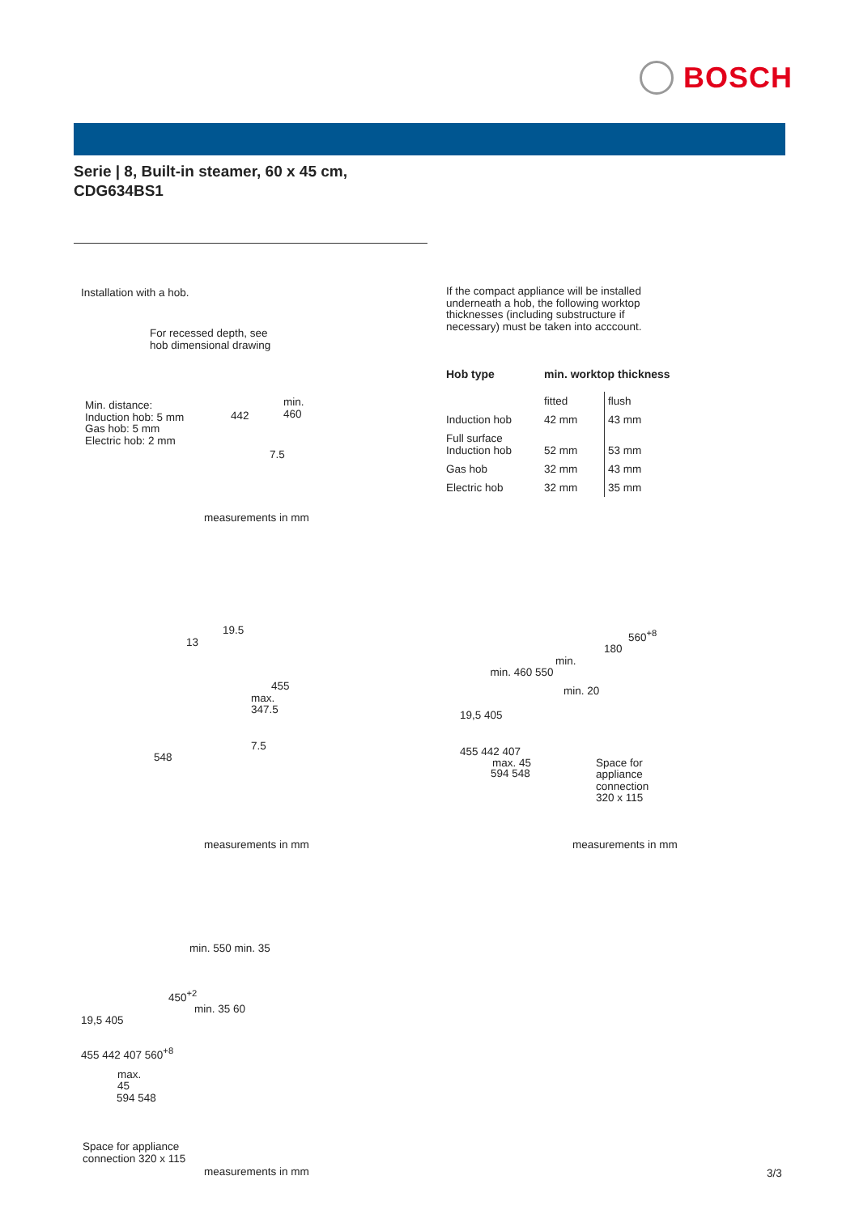BOSCH
Serie | 8, Built-in steamer, 60 x 45 cm,
CDG634BS1
Installation with a hob.
If the compact appliance will be installed
underneath a hob, the following worktop
thicknesses (including substructure if
necessary) must be taken into acccount.
For recessed depth, see
hob dimensional drawing
Min. distance:
Induction hob: 5 mm
Gas hob: 5 mm
Electric hob: 2 mm
442
min. 460
7.5
measurements in mm
| Hob type | min. worktop thickness | |
| --- | --- | --- |
| | fitted | flush |
| Induction hob | 42 mm | 43 mm |
| Full surface Induction hob | 52 mm | 53 mm |
| Gas hob | 32 mm | 43 mm |
| Electric hob | 32 mm | 35 mm |
19.5
13
455
max.
347.5
7.5
548
measurements in mm
560<sup>+8</sup>
180
min.
min. 460 550
min. 20
19,5 405
455 442 407
max. 45
Space for
appliance
connection
320 x 115
594 548
measurements in mm
min. 550 min. 35
450<sup>+2</sup>
min. 35 60
19,5 405
455 442 407 560<sup>+8</sup>
max.
45
594 548
Space for appliance
connection 320 x 115
measurements in mm 3/3